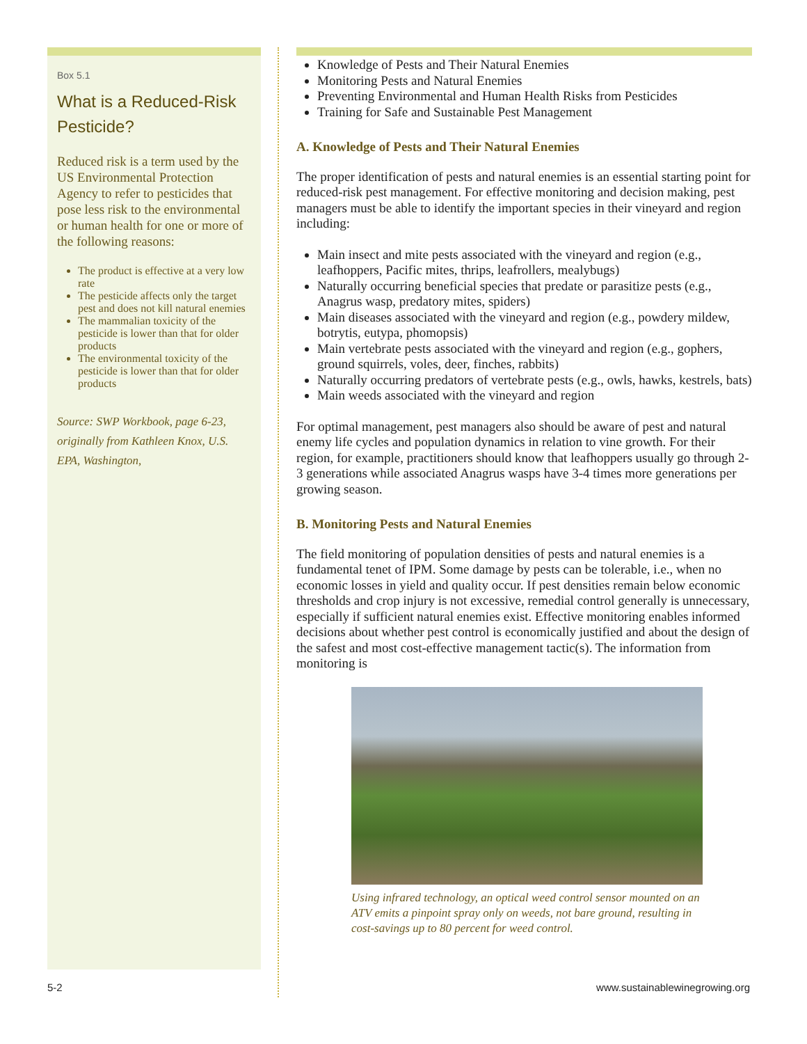Box 5.1
What is a Reduced-Risk Pesticide?
Reduced risk is a term used by the US Environmental Protection Agency to refer to pesticides that pose less risk to the environmental or human health for one or more of the following reasons:
The product is effective at a very low rate
The pesticide affects only the target pest and does not kill natural enemies
The mammalian toxicity of the pesticide is lower than that for older products
The environmental toxicity of the pesticide is lower than that for older products
Source: SWP Workbook, page 6-23, originally from Kathleen Knox, U.S. EPA, Washington,
Knowledge of Pests and Their Natural Enemies
Monitoring Pests and Natural Enemies
Preventing Environmental and Human Health Risks from Pesticides
Training for Safe and Sustainable Pest Management
A. Knowledge of Pests and Their Natural Enemies
The proper identification of pests and natural enemies is an essential starting point for reduced-risk pest management. For effective monitoring and decision making, pest managers must be able to identify the important species in their vineyard and region including:
Main insect and mite pests associated with the vineyard and region (e.g., leafhoppers, Pacific mites, thrips, leafrollers, mealybugs)
Naturally occurring beneficial species that predate or parasitize pests (e.g., Anagrus wasp, predatory mites, spiders)
Main diseases associated with the vineyard and region (e.g., powdery mildew, botrytis, eutypa, phomopsis)
Main vertebrate pests associated with the vineyard and region (e.g., gophers, ground squirrels, voles, deer, finches, rabbits)
Naturally occurring predators of vertebrate pests (e.g., owls, hawks, kestrels, bats)
Main weeds associated with the vineyard and region
For optimal management, pest managers also should be aware of pest and natural enemy life cycles and population dynamics in relation to vine growth. For their region, for example, practitioners should know that leafhoppers usually go through 2-3 generations while associated Anagrus wasps have 3-4 times more generations per growing season.
B. Monitoring Pests and Natural Enemies
The field monitoring of population densities of pests and natural enemies is a fundamental tenet of IPM. Some damage by pests can be tolerable, i.e., when no economic losses in yield and quality occur. If pest densities remain below economic thresholds and crop injury is not excessive, remedial control generally is unnecessary, especially if sufficient natural enemies exist. Effective monitoring enables informed decisions about whether pest control is economically justified and about the design of the safest and most cost-effective management tactic(s). The information from monitoring is
Using infrared technology, an optical weed control sensor mounted on an ATV emits a pinpoint spray only on weeds, not bare ground, resulting in cost-savings up to 80 percent for weed control.
5-2 www.sustainablewinegrowing.org